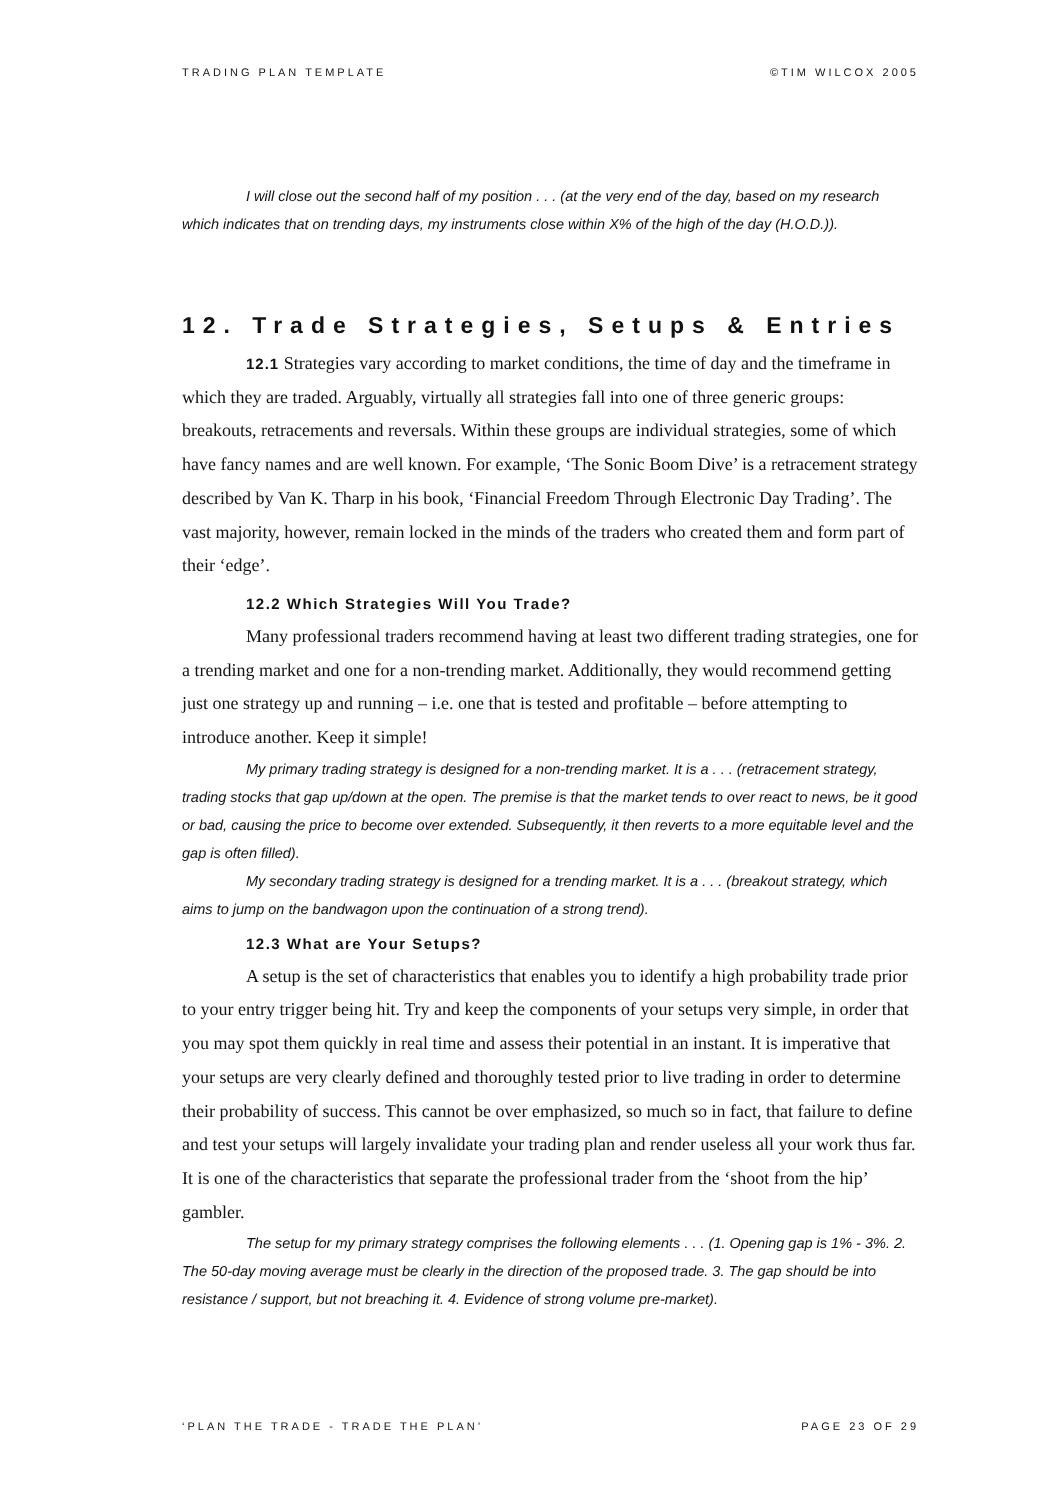TRADING PLAN TEMPLATE ©TIM WILCOX 2005
I will close out the second half of my position . . . (at the very end of the day, based on my research which indicates that on trending days, my instruments close within X% of the high of the day (H.O.D.)).
12. Trade Strategies, Setups & Entries
12.1 Strategies vary according to market conditions, the time of day and the timeframe in which they are traded. Arguably, virtually all strategies fall into one of three generic groups: breakouts, retracements and reversals. Within these groups are individual strategies, some of which have fancy names and are well known. For example, ‘The Sonic Boom Dive’ is a retracement strategy described by Van K. Tharp in his book, ‘Financial Freedom Through Electronic Day Trading’. The vast majority, however, remain locked in the minds of the traders who created them and form part of their ‘edge’.
12.2 Which Strategies Will You Trade?
Many professional traders recommend having at least two different trading strategies, one for a trending market and one for a non-trending market. Additionally, they would recommend getting just one strategy up and running – i.e. one that is tested and profitable – before attempting to introduce another. Keep it simple!
My primary trading strategy is designed for a non-trending market. It is a . . . (retracement strategy, trading stocks that gap up/down at the open. The premise is that the market tends to over react to news, be it good or bad, causing the price to become over extended. Subsequently, it then reverts to a more equitable level and the gap is often filled).
My secondary trading strategy is designed for a trending market. It is a . . . (breakout strategy, which aims to jump on the bandwagon upon the continuation of a strong trend).
12.3 What are Your Setups?
A setup is the set of characteristics that enables you to identify a high probability trade prior to your entry trigger being hit. Try and keep the components of your setups very simple, in order that you may spot them quickly in real time and assess their potential in an instant. It is imperative that your setups are very clearly defined and thoroughly tested prior to live trading in order to determine their probability of success. This cannot be over emphasized, so much so in fact, that failure to define and test your setups will largely invalidate your trading plan and render useless all your work thus far. It is one of the characteristics that separate the professional trader from the ‘shoot from the hip’ gambler.
The setup for my primary strategy comprises the following elements . . . (1. Opening gap is 1% - 3%. 2. The 50-day moving average must be clearly in the direction of the proposed trade. 3. The gap should be into resistance / support, but not breaching it. 4. Evidence of strong volume pre-market).
‘PLAN THE TRADE - TRADE THE PLAN’ PAGE 23 OF 29